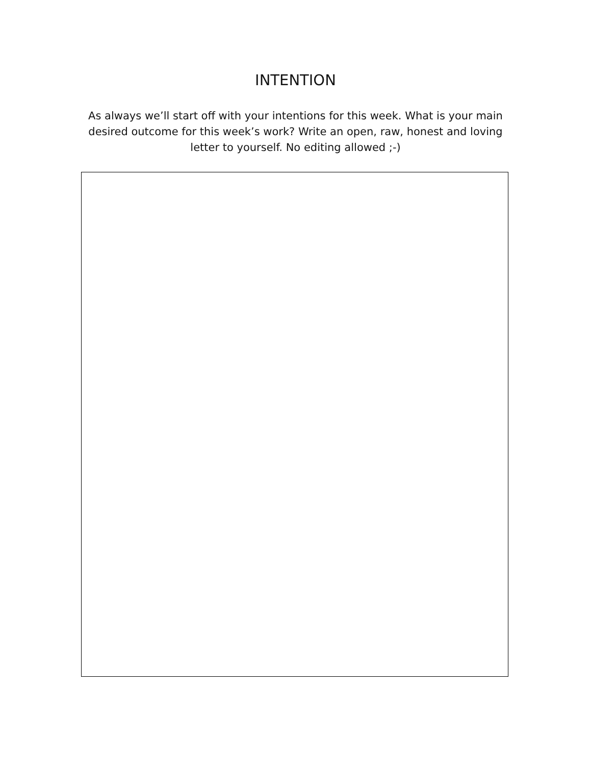INTENTION
As always we’ll start off with your intentions for this week. What is your main desired outcome for this week’s work? Write an open, raw, honest and loving letter to yourself. No editing allowed ;-)